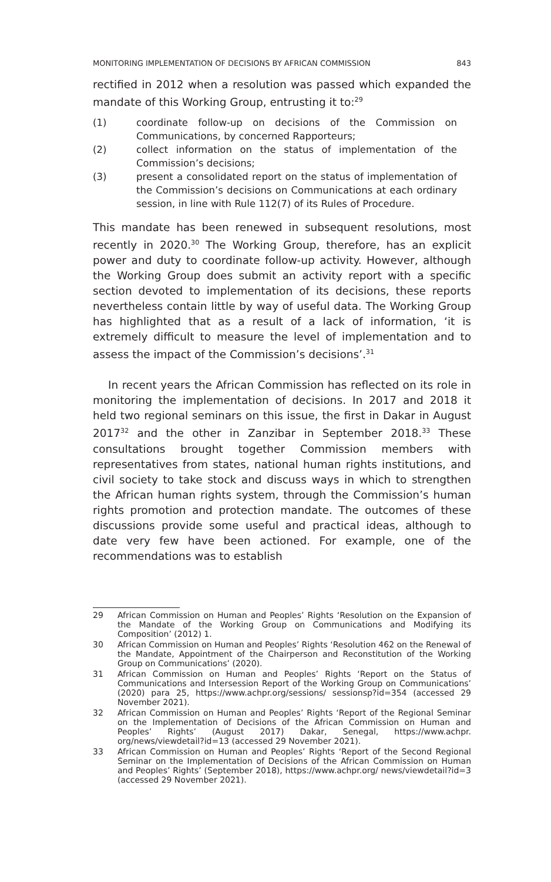MONITORING IMPLEMENTATION OF DECISIONS BY AFRICAN COMMISSION 843
rectified in 2012 when a resolution was passed which expanded the mandate of this Working Group, entrusting it to:<sup>29</sup>
(1) coordinate follow-up on decisions of the Commission on Communications, by concerned Rapporteurs;
(2) collect information on the status of implementation of the Commission’s decisions;
(3) present a consolidated report on the status of implementation of the Commission’s decisions on Communications at each ordinary session, in line with Rule 112(7) of its Rules of Procedure.
This mandate has been renewed in subsequent resolutions, most recently in 2020.<sup>30</sup> The Working Group, therefore, has an explicit power and duty to coordinate follow-up activity. However, although the Working Group does submit an activity report with a specific section devoted to implementation of its decisions, these reports nevertheless contain little by way of useful data. The Working Group has highlighted that as a result of a lack of information, ‘it is extremely difficult to measure the level of implementation and to assess the impact of the Commission’s decisions’.<sup>31</sup>
In recent years the African Commission has reflected on its role in monitoring the implementation of decisions. In 2017 and 2018 it held two regional seminars on this issue, the first in Dakar in August 2017<sup>32</sup> and the other in Zanzibar in September 2018.<sup>33</sup> These consultations brought together Commission members with representatives from states, national human rights institutions, and civil society to take stock and discuss ways in which to strengthen the African human rights system, through the Commission’s human rights promotion and protection mandate. The outcomes of these discussions provide some useful and practical ideas, although to date very few have been actioned. For example, one of the recommendations was to establish
29 African Commission on Human and Peoples’ Rights ‘Resolution on the Expansion of the Mandate of the Working Group on Communications and Modifying its Composition’ (2012) 1.
30 African Commission on Human and Peoples’ Rights ‘Resolution 462 on the Renewal of the Mandate, Appointment of the Chairperson and Reconstitution of the Working Group on Communications’ (2020).
31 African Commission on Human and Peoples’ Rights ‘Report on the Status of Communications and Intersession Report of the Working Group on Communications’ (2020) para 25, https://www.achpr.org/sessions/ sessionsp?id=354 (accessed 29 November 2021).
32 African Commission on Human and Peoples’ Rights ‘Report of the Regional Seminar on the Implementation of Decisions of the African Commission on Human and Peoples’ Rights’ (August 2017) Dakar, Senegal, https://www.achpr. org/news/viewdetail?id=13 (accessed 29 November 2021).
33 African Commission on Human and Peoples’ Rights ‘Report of the Second Regional Seminar on the Implementation of Decisions of the African Commission on Human and Peoples’ Rights’ (September 2018), https://www.achpr.org/ news/viewdetail?id=3 (accessed 29 November 2021).